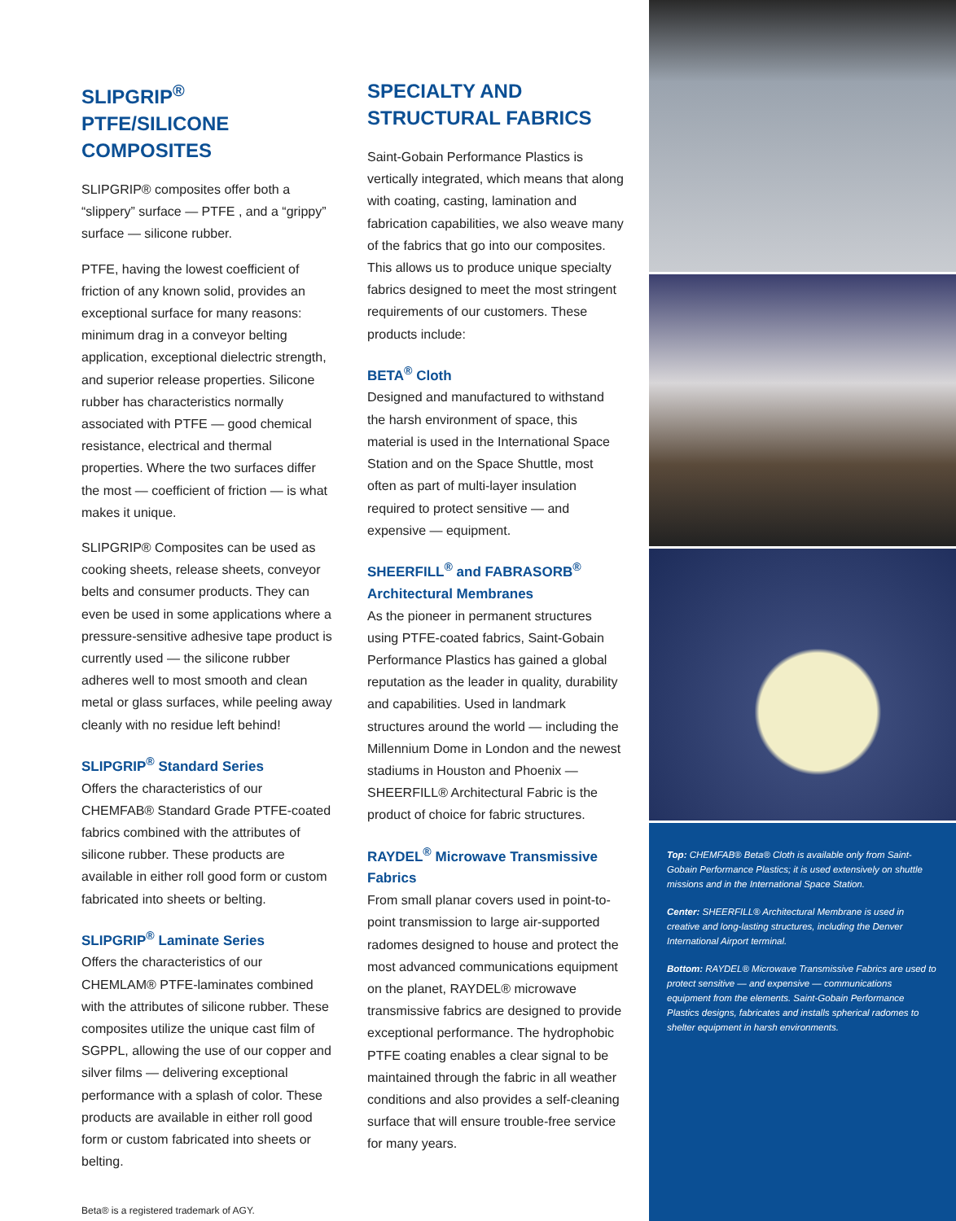SLIPGRIP<sup>®</sup> PTFE/SILICONE COMPOSITES
SLIPGRIP® composites offer both a “slippery” surface — PTFE , and a “grippy” surface — silicone rubber.
PTFE, having the lowest coefficient of friction of any known solid, provides an exceptional surface for many reasons: minimum drag in a conveyor belting application, exceptional dielectric strength, and superior release properties. Silicone rubber has characteristics normally associated with PTFE — good chemical resistance, electrical and thermal properties. Where the two surfaces differ the most — coefficient of friction — is what makes it unique.
SLIPGRIP® Composites can be used as cooking sheets, release sheets, conveyor belts and consumer products. They can even be used in some applications where a pressure-sensitive adhesive tape product is currently used — the silicone rubber adheres well to most smooth and clean metal or glass surfaces, while peeling away cleanly with no residue left behind!
SLIPGRIP<sup>®</sup> Standard Series
Offers the characteristics of our CHEMFAB® Standard Grade PTFE-coated fabrics combined with the attributes of silicone rubber. These products are available in either roll good form or custom fabricated into sheets or belting.
SLIPGRIP<sup>®</sup> Laminate Series
Offers the characteristics of our CHEMLAM® PTFE-laminates combined with the attributes of silicone rubber. These composites utilize the unique cast film of SGPPL, allowing the use of our copper and silver films — delivering exceptional performance with a splash of color. These products are available in either roll good form or custom fabricated into sheets or belting.
Beta® is a registered trademark of AGY.
SPECIALTY AND STRUCTURAL FABRICS
Saint-Gobain Performance Plastics is vertically integrated, which means that along with coating, casting, lamination and fabrication capabilities, we also weave many of the fabrics that go into our composites. This allows us to produce unique specialty fabrics designed to meet the most stringent requirements of our customers. These products include:
BETA<sup>®</sup> Cloth
Designed and manufactured to withstand the harsh environment of space, this material is used in the International Space Station and on the Space Shuttle, most often as part of multi-layer insulation required to protect sensitive — and expensive — equipment.
SHEERFILL<sup>®</sup> and FABRASORB<sup>®</sup> Architectural Membranes
As the pioneer in permanent structures using PTFE-coated fabrics, Saint-Gobain Performance Plastics has gained a global reputation as the leader in quality, durability and capabilities. Used in landmark structures around the world — including the Millennium Dome in London and the newest stadiums in Houston and Phoenix — SHEERFILL® Architectural Fabric is the product of choice for fabric structures.
RAYDEL<sup>®</sup> Microwave Transmissive Fabrics
From small planar covers used in point-to-point transmission to large air-supported radomes designed to house and protect the most advanced communications equipment on the planet, RAYDEL® microwave transmissive fabrics are designed to provide exceptional performance. The hydrophobic PTFE coating enables a clear signal to be maintained through the fabric in all weather conditions and also provides a self-cleaning surface that will ensure trouble-free service for many years.
Top: CHEMFAB® Beta® Cloth is available only from Saint-Gobain Performance Plastics; it is used extensively on shuttle missions and in the International Space Station.
Center: SHEERFILL® Architectural Membrane is used in creative and long-lasting structures, including the Denver International Airport terminal.
Bottom: RAYDEL® Microwave Transmissive Fabrics are used to protect sensitive — and expensive — communications equipment from the elements. Saint-Gobain Performance Plastics designs, fabricates and installs spherical radomes to shelter equipment in harsh environments.